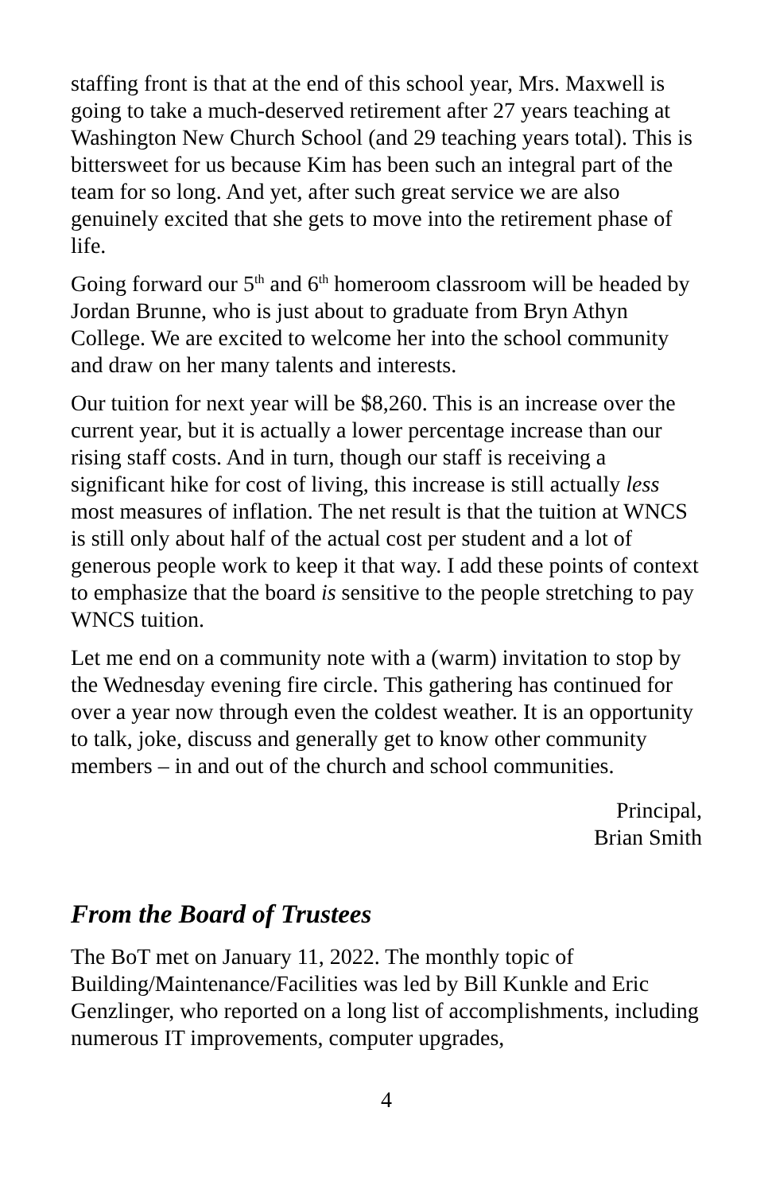staffing front is that at the end of this school year, Mrs. Maxwell is going to take a much-deserved retirement after 27 years teaching at Washington New Church School (and 29 teaching years total). This is bittersweet for us because Kim has been such an integral part of the team for so long. And yet, after such great service we are also genuinely excited that she gets to move into the retirement phase of life.
Going forward our 5<sup>th</sup> and 6<sup>th</sup> homeroom classroom will be headed by Jordan Brunne, who is just about to graduate from Bryn Athyn College. We are excited to welcome her into the school community and draw on her many talents and interests.
Our tuition for next year will be $8,260. This is an increase over the current year, but it is actually a lower percentage increase than our rising staff costs. And in turn, though our staff is receiving a significant hike for cost of living, this increase is still actually less most measures of inflation. The net result is that the tuition at WNCS is still only about half of the actual cost per student and a lot of generous people work to keep it that way. I add these points of context to emphasize that the board is sensitive to the people stretching to pay WNCS tuition.
Let me end on a community note with a (warm) invitation to stop by the Wednesday evening fire circle. This gathering has continued for over a year now through even the coldest weather. It is an opportunity to talk, joke, discuss and generally get to know other community members – in and out of the church and school communities.
Principal,
Brian Smith
From the Board of Trustees
The BoT met on January 11, 2022. The monthly topic of Building/Maintenance/Facilities was led by Bill Kunkle and Eric Genzlinger, who reported on a long list of accomplishments, including numerous IT improvements, computer upgrades,
4